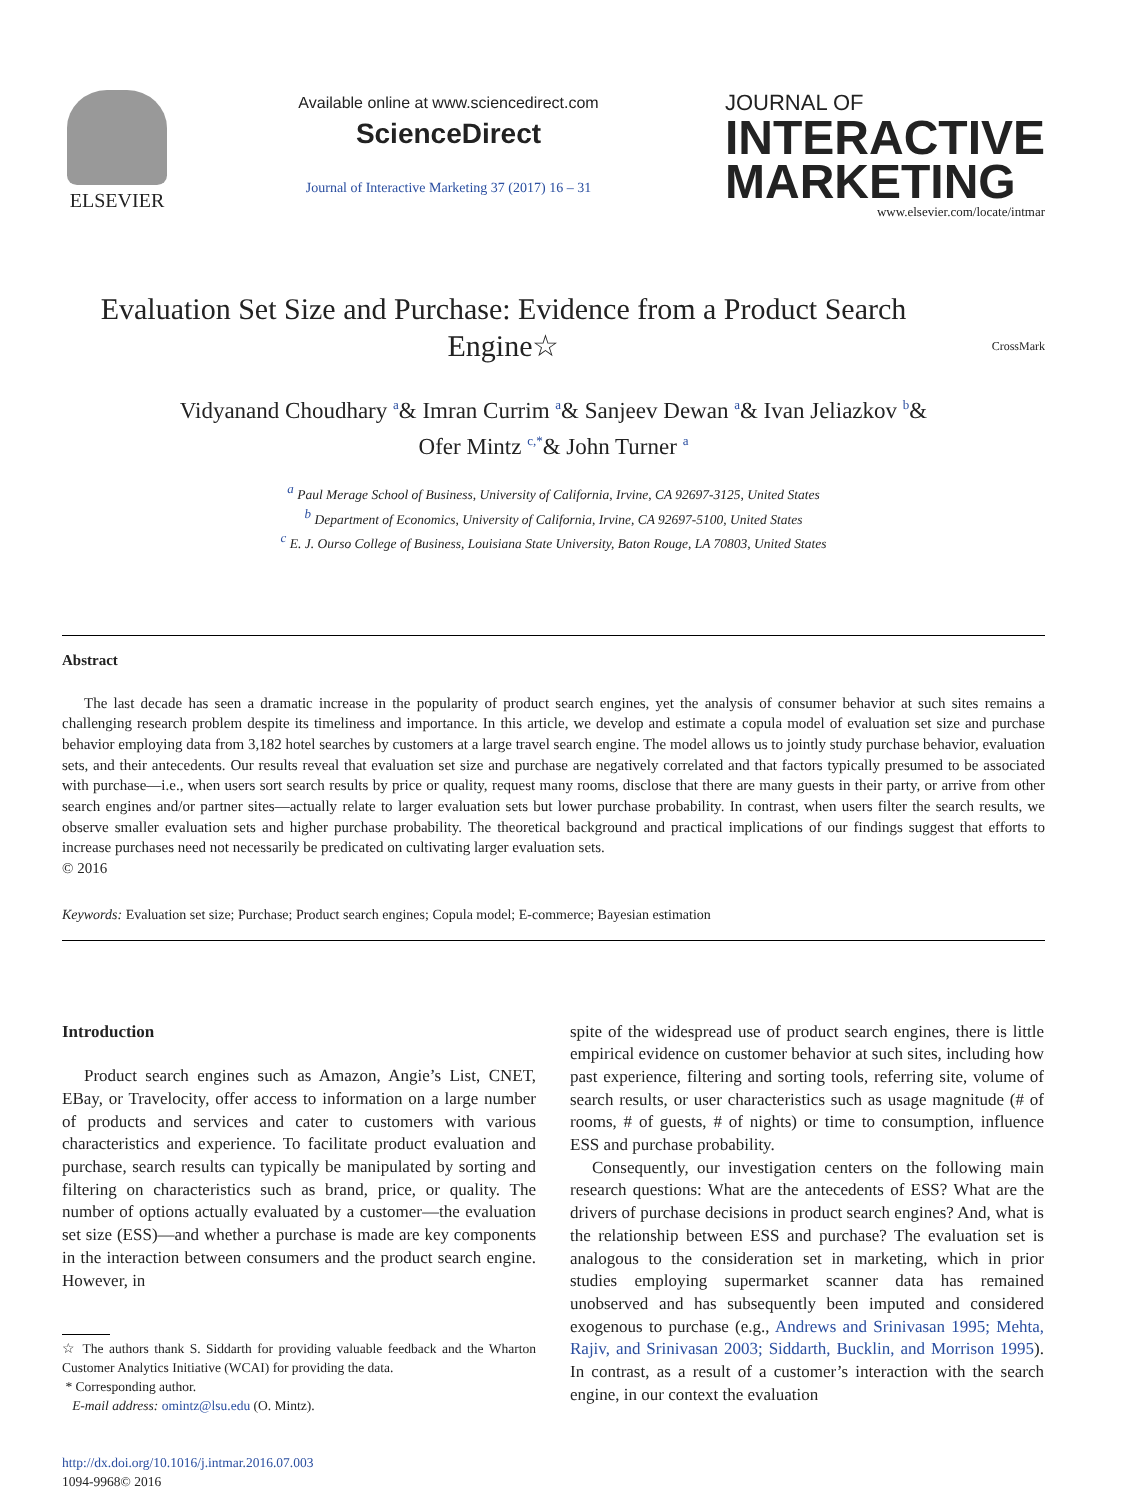ELSEVIER
Available online at www.sciencedirect.com
ScienceDirect
Journal of Interactive Marketing 37 (2017) 16 – 31
JOURNAL OF
INTERACTIVE
MARKETING
www.elsevier.com/locate/intmar
Evaluation Set Size and Purchase: Evidence from a Product Search Engine☆
CrossMark
Vidyanand Choudhary <sup>a</sup>& Imran Currim <sup>a</sup>& Sanjeev Dewan <sup>a</sup>& Ivan Jeliazkov <sup>b</sup>&
Ofer Mintz <sup>c,*</sup>& John Turner <sup>a</sup>
<sup>a</sup> Paul Merage School of Business, University of California, Irvine, CA 92697-3125, United States
<sup>b</sup> Department of Economics, University of California, Irvine, CA 92697-5100, United States
<sup>c</sup> E. J. Ourso College of Business, Louisiana State University, Baton Rouge, LA 70803, United States
Abstract
The last decade has seen a dramatic increase in the popularity of product search engines, yet the analysis of consumer behavior at such sites remains a challenging research problem despite its timeliness and importance. In this article, we develop and estimate a copula model of evaluation set size and purchase behavior employing data from 3,182 hotel searches by customers at a large travel search engine. The model allows us to jointly study purchase behavior, evaluation sets, and their antecedents. Our results reveal that evaluation set size and purchase are negatively correlated and that factors typically presumed to be associated with purchase—i.e., when users sort search results by price or quality, request many rooms, disclose that there are many guests in their party, or arrive from other search engines and/or partner sites—actually relate to larger evaluation sets but lower purchase probability. In contrast, when users filter the search results, we observe smaller evaluation sets and higher purchase probability. The theoretical background and practical implications of our findings suggest that efforts to increase purchases need not necessarily be predicated on cultivating larger evaluation sets.
© 2016
Keywords: Evaluation set size; Purchase; Product search engines; Copula model; E-commerce; Bayesian estimation
Introduction
Product search engines such as Amazon, Angie’s List, CNET, EBay, or Travelocity, offer access to information on a large number of products and services and cater to customers with various characteristics and experience. To facilitate product evaluation and purchase, search results can typically be manipulated by sorting and filtering on characteristics such as brand, price, or quality. The number of options actually evaluated by a customer—the evaluation set size (ESS)—and whether a purchase is made are key components in the interaction between consumers and the product search engine. However, in
☆ The authors thank S. Siddarth for providing valuable feedback and the Wharton Customer Analytics Initiative (WCAI) for providing the data.
* Corresponding author.
E-mail address: omintz@lsu.edu (O. Mintz).
http://dx.doi.org/10.1016/j.intmar.2016.07.003
1094-9968© 2016
spite of the widespread use of product search engines, there is little empirical evidence on customer behavior at such sites, including how past experience, filtering and sorting tools, referring site, volume of search results, or user characteristics such as usage magnitude (# of rooms, # of guests, # of nights) or time to consumption, influence ESS and purchase probability.
Consequently, our investigation centers on the following main research questions: What are the antecedents of ESS? What are the drivers of purchase decisions in product search engines? And, what is the relationship between ESS and purchase? The evaluation set is analogous to the consideration set in marketing, which in prior studies employing supermarket scanner data has remained unobserved and has subsequently been imputed and considered exogenous to purchase (e.g., Andrews and Srinivasan 1995; Mehta, Rajiv, and Srinivasan 2003; Siddarth, Bucklin, and Morrison 1995). In contrast, as a result of a customer’s interaction with the search engine, in our context the evaluation